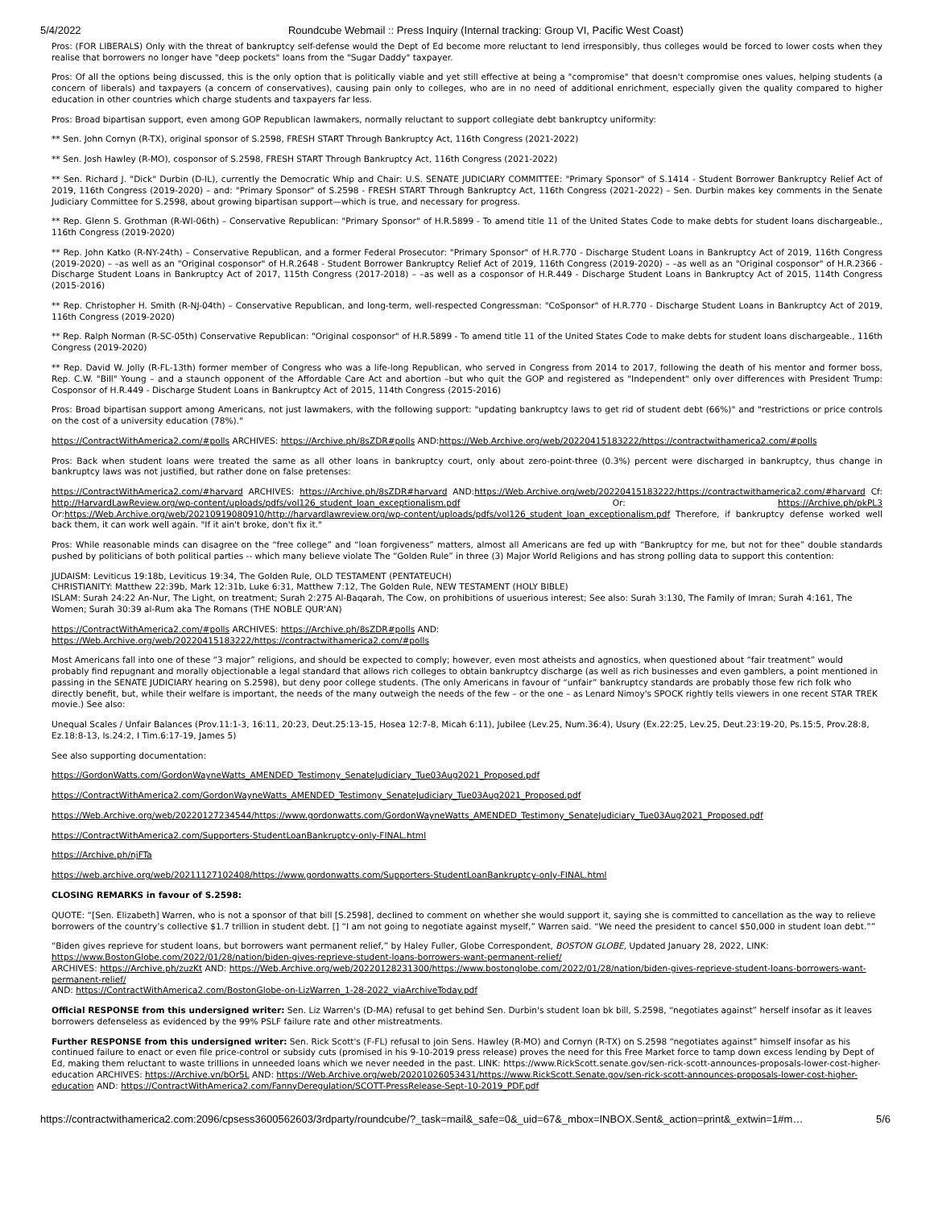5/4/2022 Roundcube Webmail :: Press Inquiry (Internal tracking: Group VI, Pacific West Coast)
Pros: (FOR LIBERALS) Only with the threat of bankruptcy self-defense would the Dept of Ed become more reluctant to lend irresponsibly, thus colleges would be forced to lower costs when they realise that borrowers no longer have "deep pockets" loans from the "Sugar Daddy" taxpayer.
Pros: Of all the options being discussed, this is the only option that is politically viable and yet still effective at being a "compromise" that doesn't compromise ones values, helping students (a concern of liberals) and taxpayers (a concern of conservatives), causing pain only to colleges, who are in no need of additional enrichment, especially given the quality compared to higher education in other countries which charge students and taxpayers far less.
Pros: Broad bipartisan support, even among GOP Republican lawmakers, normally reluctant to support collegiate debt bankruptcy uniformity:
** Sen. John Cornyn (R-TX), original sponsor of S.2598, FRESH START Through Bankruptcy Act, 116th Congress (2021-2022)
** Sen. Josh Hawley (R-MO), cosponsor of S.2598, FRESH START Through Bankruptcy Act, 116th Congress (2021-2022)
** Sen. Richard J. "Dick" Durbin (D-IL), currently the Democratic Whip and Chair: U.S. SENATE JUDICIARY COMMITTEE: "Primary Sponsor" of S.1414 - Student Borrower Bankruptcy Relief Act of 2019, 116th Congress (2019-2020) – and: "Primary Sponsor" of S.2598 - FRESH START Through Bankruptcy Act, 116th Congress (2021-2022) – Sen. Durbin makes key comments in the Senate Judiciary Committee for S.2598, about growing bipartisan support—which is true, and necessary for progress.
** Rep. Glenn S. Grothman (R-WI-06th) – Conservative Republican: "Primary Sponsor" of H.R.5899 - To amend title 11 of the United States Code to make debts for student loans dischargeable., 116th Congress (2019-2020)
** Rep. John Katko (R-NY-24th) – Conservative Republican, and a former Federal Prosecutor: "Primary Sponsor" of H.R.770 - Discharge Student Loans in Bankruptcy Act of 2019, 116th Congress (2019-2020) – –as well as an "Original cosponsor" of H.R.2648 - Student Borrower Bankruptcy Relief Act of 2019, 116th Congress (2019-2020) – –as well as an "Original cosponsor" of H.R.2366 - Discharge Student Loans in Bankruptcy Act of 2017, 115th Congress (2017-2018) – –as well as a cosponsor of H.R.449 - Discharge Student Loans in Bankruptcy Act of 2015, 114th Congress (2015-2016)
** Rep. Christopher H. Smith (R-NJ-04th) – Conservative Republican, and long-term, well-respected Congressman: "CoSponsor" of H.R.770 - Discharge Student Loans in Bankruptcy Act of 2019, 116th Congress (2019-2020)
** Rep. Ralph Norman (R-SC-05th) Conservative Republican: "Original cosponsor" of H.R.5899 - To amend title 11 of the United States Code to make debts for student loans dischargeable., 116th Congress (2019-2020)
** Rep. David W. Jolly (R-FL-13th) former member of Congress who was a life-long Republican, who served in Congress from 2014 to 2017, following the death of his mentor and former boss, Rep. C.W. "Bill" Young – and a staunch opponent of the Affordable Care Act and abortion –but who quit the GOP and registered as "Independent" only over differences with President Trump: Cosponsor of H.R.449 - Discharge Student Loans in Bankruptcy Act of 2015, 114th Congress (2015-2016)
Pros: Broad bipartisan support among Americans, not just lawmakers, with the following support: "updating bankruptcy laws to get rid of student debt (66%)" and "restrictions or price controls on the cost of a university education (78%)."
https://ContractWithAmerica2.com/#polls ARCHIVES: https://Archive.ph/8sZDR#polls AND:https://Web.Archive.org/web/20220415183222/https://contractwithamerica2.com/#polls
Pros: Back when student loans were treated the same as all other loans in bankruptcy court, only about zero-point-three (0.3%) percent were discharged in bankruptcy, thus change in bankruptcy laws was not justified, but rather done on false pretenses:
https://ContractWithAmerica2.com/#harvard ARCHIVES: https://Archive.ph/8sZDR#harvard AND:https://Web.Archive.org/web/20220415183222/https://contractwithamerica2.com/#harvard Cf: http://HarvardLawReview.org/wp-content/uploads/pdfs/vol126_student_loan_exceptionalism.pdf Or: https://Archive.ph/pkPL3 Or:https://Web.Archive.org/web/20210919080910/http://harvardlawreview.org/wp-content/uploads/pdfs/vol126_student_loan_exceptionalism.pdf Therefore, if bankruptcy defense worked well back them, it can work well again. "If it ain't broke, don't fix it."
Pros: While reasonable minds can disagree on the “free college” and “loan forgiveness” matters, almost all Americans are fed up with “Bankruptcy for me, but not for thee” double standards pushed by politicians of both political parties -- which many believe violate The “Golden Rule” in three (3) Major World Religions and has strong polling data to support this contention:
JUDAISM: Leviticus 19:18b, Leviticus 19:34, The Golden Rule, OLD TESTAMENT (PENTATEUCH)
CHRISTIANITY: Matthew 22:39b, Mark 12:31b, Luke 6:31, Matthew 7:12, The Golden Rule, NEW TESTAMENT (HOLY BIBLE)
ISLAM: Surah 24:22 An-Nur, The Light, on treatment; Surah 2:275 Al-Baqarah, The Cow, on prohibitions of usuerious interest; See also: Surah 3:130, The Family of Imran; Surah 4:161, The Women; Surah 30:39 al-Rum aka The Romans (THE NOBLE QUR'AN)
https://ContractWithAmerica2.com/#polls ARCHIVES: https://Archive.ph/8sZDR#polls AND:
https://Web.Archive.org/web/20220415183222/https://contractwithamerica2.com/#polls
Most Americans fall into one of these “3 major” religions, and should be expected to comply; however, even most atheists and agnostics, when questioned about “fair treatment” would probably find repugnant and morally objectionable a legal standard that allows rich colleges to obtain bankruptcy discharge (as well as rich businesses and even gamblers, a point mentioned in passing in the SENATE JUDICIARY hearing on S.2598), but deny poor college students. (The only Americans in favour of “unfair” bankruptcy standards are probably those few rich folk who directly benefit, but, while their welfare is important, the needs of the many outweigh the needs of the few – or the one – as Lenard Nimoy's SPOCK rightly tells viewers in one recent STAR TREK movie.) See also:
Unequal Scales / Unfair Balances (Prov.11:1-3, 16:11, 20:23, Deut.25:13-15, Hosea 12:7-8, Micah 6:11), Jubilee (Lev.25, Num.36:4), Usury (Ex.22:25, Lev.25, Deut.23:19-20, Ps.15:5, Prov.28:8, Ez.18:8-13, Is.24:2, I Tim.6:17-19, James 5)
See also supporting documentation:
https://GordonWatts.com/GordonWayneWatts_AMENDED_Testimony_SenateJudiciary_Tue03Aug2021_Proposed.pdf
https://ContractWithAmerica2.com/GordonWayneWatts_AMENDED_Testimony_SenateJudiciary_Tue03Aug2021_Proposed.pdf
https://Web.Archive.org/web/20220127234544/https://www.gordonwatts.com/GordonWayneWatts_AMENDED_Testimony_SenateJudiciary_Tue03Aug2021_Proposed.pdf
https://ContractWithAmerica2.com/Supporters-StudentLoanBankruptcy-only-FINAL.html
https://Archive.ph/njFTa
https://web.archive.org/web/20211127102408/https://www.gordonwatts.com/Supporters-StudentLoanBankruptcy-only-FINAL.html
CLOSING REMARKS in favour of S.2598:
QUOTE: “[Sen. Elizabeth] Warren, who is not a sponsor of that bill [S.2598], declined to comment on whether she would support it, saying she is committed to cancellation as the way to relieve borrowers of the country’s collective $1.7 trillion in student debt. [] “I am not going to negotiate against myself,” Warren said. “We need the president to cancel $50,000 in student loan debt.””
“Biden gives reprieve for student loans, but borrowers want permanent relief,” by Haley Fuller, Globe Correspondent, BOSTON GLOBE, Updated January 28, 2022, LINK: https://www.BostonGlobe.com/2022/01/28/nation/biden-gives-reprieve-student-loans-borrowers-want-permanent-relief/
ARCHIVES: https://Archive.ph/zuzKt AND: https://Web.Archive.org/web/20220128231300/https://www.bostonglobe.com/2022/01/28/nation/biden-gives-reprieve-student-loans-borrowers-want-permanent-relief/
AND: https://ContractWithAmerica2.com/BostonGlobe-on-LizWarren_1-28-2022_viaArchiveToday.pdf
Official RESPONSE from this undersigned writer: Sen. Liz Warren's (D-MA) refusal to get behind Sen. Durbin's student loan bk bill, S.2598, “negotiates against” herself insofar as it leaves borrowers defenseless as evidenced by the 99% PSLF failure rate and other mistreatments.
Further RESPONSE from this undersigned writer: Sen. Rick Scott's (F-FL) refusal to join Sens. Hawley (R-MO) and Cornyn (R-TX) on S.2598 “negotiates against” himself insofar as his continued failure to enact or even file price-control or subsidy cuts (promised in his 9-10-2019 press release) proves the need for this Free Market force to tamp down excess lending by Dept of Ed, making them reluctant to waste trillions in unneeded loans which we never needed in the past. LINK: https://www.RickScott.senate.gov/sen-rick-scott-announces-proposals-lower-cost-higher-education ARCHIVES: https://Archive.vn/bOr5L AND: https://Web.Archive.org/web/20201026053431/https://www.RickScott.Senate.gov/sen-rick-scott-announces-proposals-lower-cost-higher-education AND: https://ContractWithAmerica2.com/FannyDeregulation/SCOTT-PressRelease-Sept-10-2019_PDF.pdf
https://contractwithamerica2.com:2096/cpsess3600562603/3rdparty/roundcube/?_task=mail&_safe=0&_uid=67&_mbox=INBOX.Sent&_action=print&_extwin=1#m… 5/6